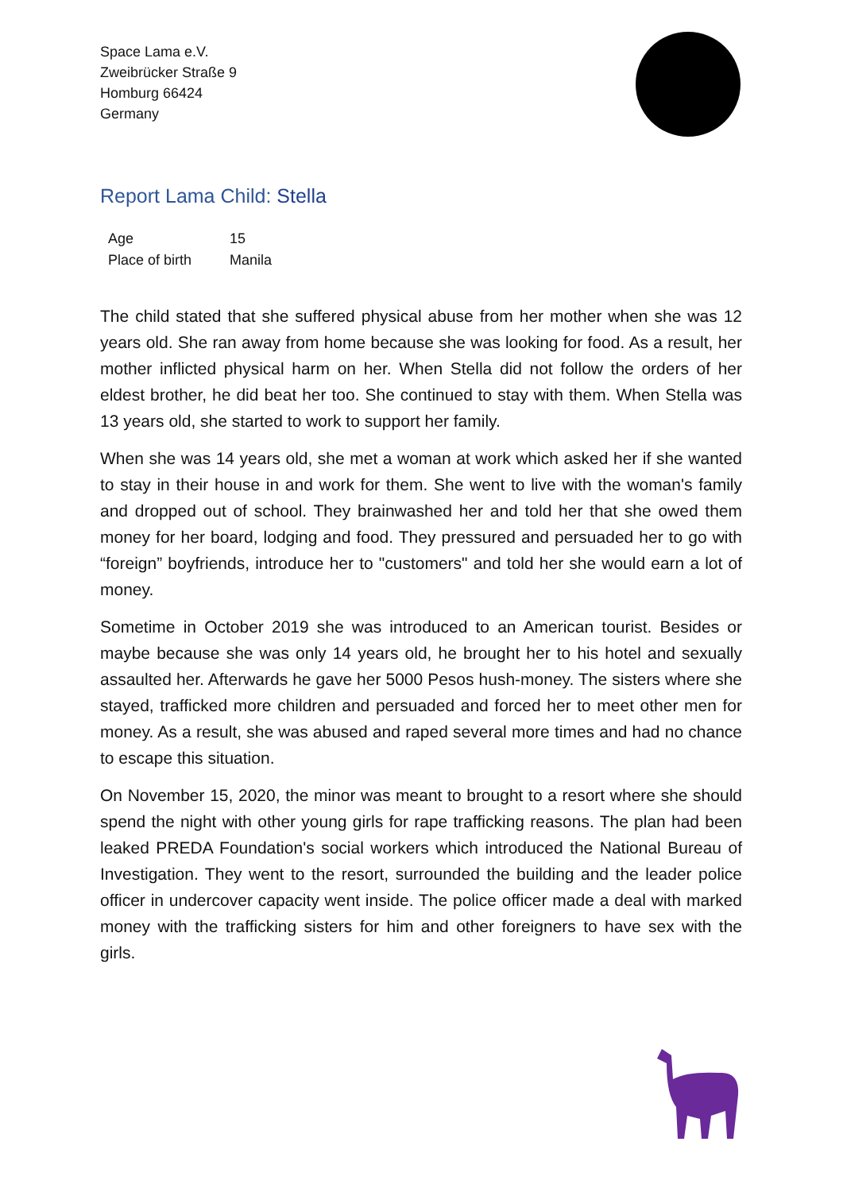Space Lama e.V.
Zweibrücker Straße 9
Homburg 66424
Germany
Report Lama Child: Stella
| Age | 15 |
| Place of birth | Manila |
The child stated that she suffered physical abuse from her mother when she was 12 years old. She ran away from home because she was looking for food. As a result, her mother inflicted physical harm on her. When Stella did not follow the orders of her eldest brother, he did beat her too. She continued to stay with them. When Stella was 13 years old, she started to work to support her family.
When she was 14 years old, she met a woman at work which asked her if she wanted to stay in their house in and work for them. She went to live with the woman's family and dropped out of school. They brainwashed her and told her that she owed them money for her board, lodging and food. They pressured and persuaded her to go with “foreign” boyfriends, introduce her to "customers" and told her she would earn a lot of money.
Sometime in October 2019 she was introduced to an American tourist. Besides or maybe because she was only 14 years old, he brought her to his hotel and sexually assaulted her. Afterwards he gave her 5000 Pesos hush-money. The sisters where she stayed, trafficked more children and persuaded and forced her to meet other men for money. As a result, she was abused and raped several more times and had no chance to escape this situation.
On November 15, 2020, the minor was meant to brought to a resort where she should spend the night with other young girls for rape trafficking reasons. The plan had been leaked PREDA Foundation's social workers which introduced the National Bureau of Investigation. They went to the resort, surrounded the building and the leader police officer in undercover capacity went inside. The police officer made a deal with marked money with the trafficking sisters for him and other foreigners to have sex with the girls.